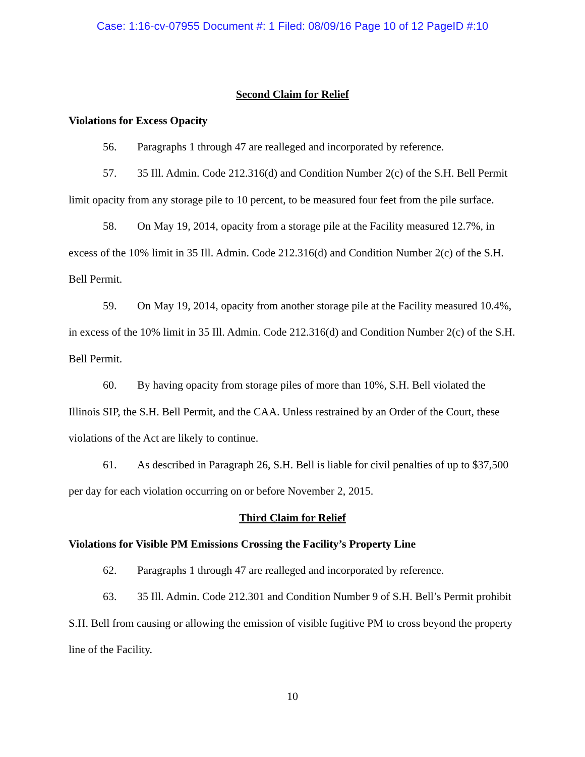Case: 1:16-cv-07955 Document #: 1 Filed: 08/09/16 Page 10 of 12 PageID #:10
Second Claim for Relief
Violations for Excess Opacity
56. Paragraphs 1 through 47 are realleged and incorporated by reference.
57. 35 Ill. Admin. Code 212.316(d) and Condition Number 2(c) of the S.H. Bell Permit limit opacity from any storage pile to 10 percent, to be measured four feet from the pile surface.
58. On May 19, 2014, opacity from a storage pile at the Facility measured 12.7%, in excess of the 10% limit in 35 Ill. Admin. Code 212.316(d) and Condition Number 2(c) of the S.H. Bell Permit.
59. On May 19, 2014, opacity from another storage pile at the Facility measured 10.4%, in excess of the 10% limit in 35 Ill. Admin. Code 212.316(d) and Condition Number 2(c) of the S.H. Bell Permit.
60. By having opacity from storage piles of more than 10%, S.H. Bell violated the Illinois SIP, the S.H. Bell Permit, and the CAA. Unless restrained by an Order of the Court, these violations of the Act are likely to continue.
61. As described in Paragraph 26, S.H. Bell is liable for civil penalties of up to $37,500 per day for each violation occurring on or before November 2, 2015.
Third Claim for Relief
Violations for Visible PM Emissions Crossing the Facility’s Property Line
62. Paragraphs 1 through 47 are realleged and incorporated by reference.
63. 35 Ill. Admin. Code 212.301 and Condition Number 9 of S.H. Bell’s Permit prohibit S.H. Bell from causing or allowing the emission of visible fugitive PM to cross beyond the property line of the Facility.
10